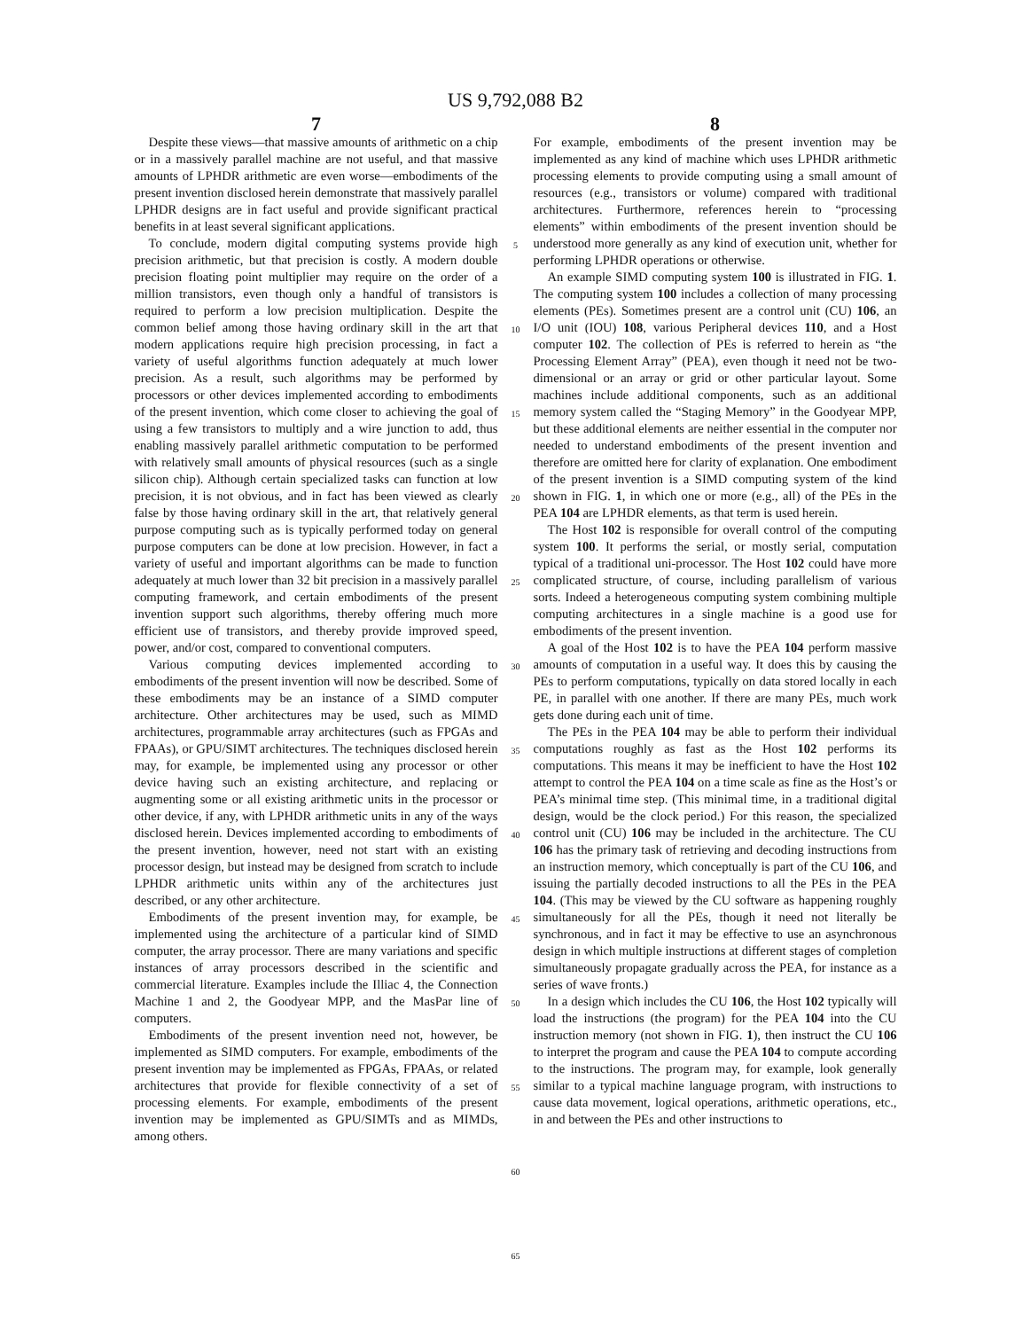US 9,792,088 B2
7
Despite these views—that massive amounts of arithmetic on a chip or in a massively parallel machine are not useful, and that massive amounts of LPHDR arithmetic are even worse—embodiments of the present invention disclosed herein demonstrate that massively parallel LPHDR designs are in fact useful and provide significant practical benefits in at least several significant applications.
To conclude, modern digital computing systems provide high precision arithmetic, but that precision is costly. A modern double precision floating point multiplier may require on the order of a million transistors, even though only a handful of transistors is required to perform a low precision multiplication. Despite the common belief among those having ordinary skill in the art that modern applications require high precision processing, in fact a variety of useful algorithms function adequately at much lower precision. As a result, such algorithms may be performed by processors or other devices implemented according to embodiments of the present invention, which come closer to achieving the goal of using a few transistors to multiply and a wire junction to add, thus enabling massively parallel arithmetic computation to be performed with relatively small amounts of physical resources (such as a single silicon chip). Although certain specialized tasks can function at low precision, it is not obvious, and in fact has been viewed as clearly false by those having ordinary skill in the art, that relatively general purpose computing such as is typically performed today on general purpose computers can be done at low precision. However, in fact a variety of useful and important algorithms can be made to function adequately at much lower than 32 bit precision in a massively parallel computing framework, and certain embodiments of the present invention support such algorithms, thereby offering much more efficient use of transistors, and thereby provide improved speed, power, and/or cost, compared to conventional computers.
Various computing devices implemented according to embodiments of the present invention will now be described. Some of these embodiments may be an instance of a SIMD computer architecture. Other architectures may be used, such as MIMD architectures, programmable array architectures (such as FPGAs and FPAAs), or GPU/SIMT architectures. The techniques disclosed herein may, for example, be implemented using any processor or other device having such an existing architecture, and replacing or augmenting some or all existing arithmetic units in the processor or other device, if any, with LPHDR arithmetic units in any of the ways disclosed herein. Devices implemented according to embodiments of the present invention, however, need not start with an existing processor design, but instead may be designed from scratch to include LPHDR arithmetic units within any of the architectures just described, or any other architecture.
Embodiments of the present invention may, for example, be implemented using the architecture of a particular kind of SIMD computer, the array processor. There are many variations and specific instances of array processors described in the scientific and commercial literature. Examples include the Illiac 4, the Connection Machine 1 and 2, the Goodyear MPP, and the MasPar line of computers.
Embodiments of the present invention need not, however, be implemented as SIMD computers. For example, embodiments of the present invention may be implemented as FPGAs, FPAAs, or related architectures that provide for flexible connectivity of a set of processing elements. For example, embodiments of the present invention may be implemented as GPU/SIMTs and as MIMDs, among others.
5
10
15
20
25
30
35
40
45
50
55
60
65
8
For example, embodiments of the present invention may be implemented as any kind of machine which uses LPHDR arithmetic processing elements to provide computing using a small amount of resources (e.g., transistors or volume) compared with traditional architectures. Furthermore, references herein to “processing elements” within embodiments of the present invention should be understood more generally as any kind of execution unit, whether for performing LPHDR operations or otherwise.
An example SIMD computing system 100 is illustrated in FIG. 1. The computing system 100 includes a collection of many processing elements (PEs). Sometimes present are a control unit (CU) 106, an I/O unit (IOU) 108, various Peripheral devices 110, and a Host computer 102. The collection of PEs is referred to herein as “the Processing Element Array” (PEA), even though it need not be two-dimensional or an array or grid or other particular layout. Some machines include additional components, such as an additional memory system called the “Staging Memory” in the Goodyear MPP, but these additional elements are neither essential in the computer nor needed to understand embodiments of the present invention and therefore are omitted here for clarity of explanation. One embodiment of the present invention is a SIMD computing system of the kind shown in FIG. 1, in which one or more (e.g., all) of the PEs in the PEA 104 are LPHDR elements, as that term is used herein.
The Host 102 is responsible for overall control of the computing system 100. It performs the serial, or mostly serial, computation typical of a traditional uni-processor. The Host 102 could have more complicated structure, of course, including parallelism of various sorts. Indeed a heterogeneous computing system combining multiple computing architectures in a single machine is a good use for embodiments of the present invention.
A goal of the Host 102 is to have the PEA 104 perform massive amounts of computation in a useful way. It does this by causing the PEs to perform computations, typically on data stored locally in each PE, in parallel with one another. If there are many PEs, much work gets done during each unit of time.
The PEs in the PEA 104 may be able to perform their individual computations roughly as fast as the Host 102 performs its computations. This means it may be inefficient to have the Host 102 attempt to control the PEA 104 on a time scale as fine as the Host’s or PEA’s minimal time step. (This minimal time, in a traditional digital design, would be the clock period.) For this reason, the specialized control unit (CU) 106 may be included in the architecture. The CU 106 has the primary task of retrieving and decoding instructions from an instruction memory, which conceptually is part of the CU 106, and issuing the partially decoded instructions to all the PEs in the PEA 104. (This may be viewed by the CU software as happening roughly simultaneously for all the PEs, though it need not literally be synchronous, and in fact it may be effective to use an asynchronous design in which multiple instructions at different stages of completion simultaneously propagate gradually across the PEA, for instance as a series of wave fronts.)
In a design which includes the CU 106, the Host 102 typically will load the instructions (the program) for the PEA 104 into the CU instruction memory (not shown in FIG. 1), then instruct the CU 106 to interpret the program and cause the PEA 104 to compute according to the instructions. The program may, for example, look generally similar to a typical machine language program, with instructions to cause data movement, logical operations, arithmetic operations, etc., in and between the PEs and other instructions to